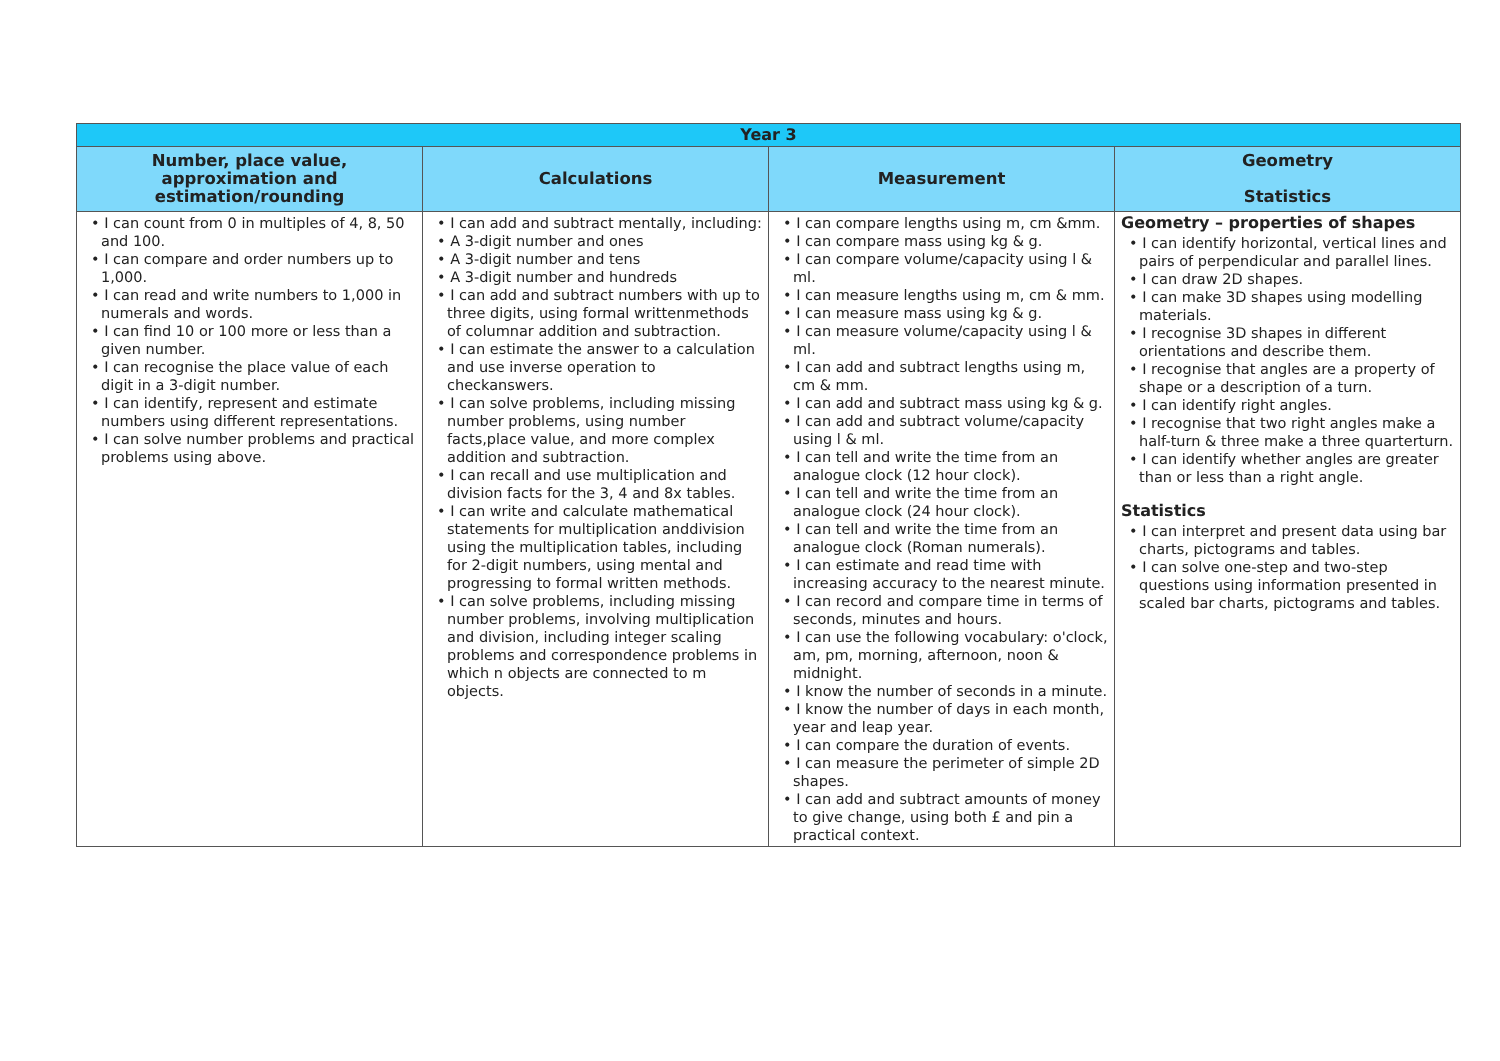| Year 3 | | | |
| --- | --- | --- | --- |
| Number, place value, approximation and estimation/rounding | Calculations | Measurement | Geometry Statistics |
| • I can count from 0 in multiples of 4, 8, 50 and 100. • I can compare and order numbers up to 1,000. • I can read and write numbers to 1,000 in numerals and words. • I can find 10 or 100 more or less than a given number. • I can recognise the place value of each digit in a 3-digit number. • I can identify, represent and estimate numbers using different representations. • I can solve number problems and practical problems using above. | • I can add and subtract mentally, including: • A 3-digit number and ones • A 3-digit number and tens • A 3-digit number and hundreds • I can add and subtract numbers with up to three digits, using formal writtenmethods of columnar addition and subtraction. • I can estimate the answer to a calculation and use inverse operation to checkanswers. • I can solve problems, including missing number problems, using number facts,place value, and more complex addition and subtraction. • I can recall and use multiplication and division facts for the 3, 4 and 8x tables. • I can write and calculate mathematical statements for multiplication anddivision using the multiplication tables, including for 2-digit numbers, using mental and progressing to formal written methods. • I can solve problems, including missing number problems, involving multiplication and division, including integer scaling problems and correspondence problems in which n objects are connected to m objects. | • I can compare lengths using m, cm &mm. • I can compare mass using kg & g. • I can compare volume/capacity using l & ml. • I can measure lengths using m, cm & mm. • I can measure mass using kg & g. • I can measure volume/capacity using l & ml. • I can add and subtract lengths using m, cm & mm. • I can add and subtract mass using kg & g. • I can add and subtract volume/capacity using l & ml. • I can tell and write the time from an analogue clock (12 hour clock). • I can tell and write the time from an analogue clock (24 hour clock). • I can tell and write the time from an analogue clock (Roman numerals). • I can estimate and read time with increasing accuracy to the nearest minute. • I can record and compare time in terms of seconds, minutes and hours. • I can use the following vocabulary: o'clock, am, pm, morning, afternoon, noon & midnight. • I know the number of seconds in a minute. • I know the number of days in each month, year and leap year. • I can compare the duration of events. • I can measure the perimeter of simple 2D shapes. • I can add and subtract amounts of money to give change, using both £ and pin a practical context. | Geometry – properties of shapes • I can identify horizontal, vertical lines and pairs of perpendicular and parallel lines. • I can draw 2D shapes. • I can make 3D shapes using modelling materials. • I recognise 3D shapes in different orientations and describe them. • I recognise that angles are a property of shape or a description of a turn. • I can identify right angles. • I recognise that two right angles make a half-turn & three make a three quarterturn. • I can identify whether angles are greater than or less than a right angle. Statistics • I can interpret and present data using bar charts, pictograms and tables. • I can solve one-step and two-step questions using information presented in scaled bar charts, pictograms and tables. |